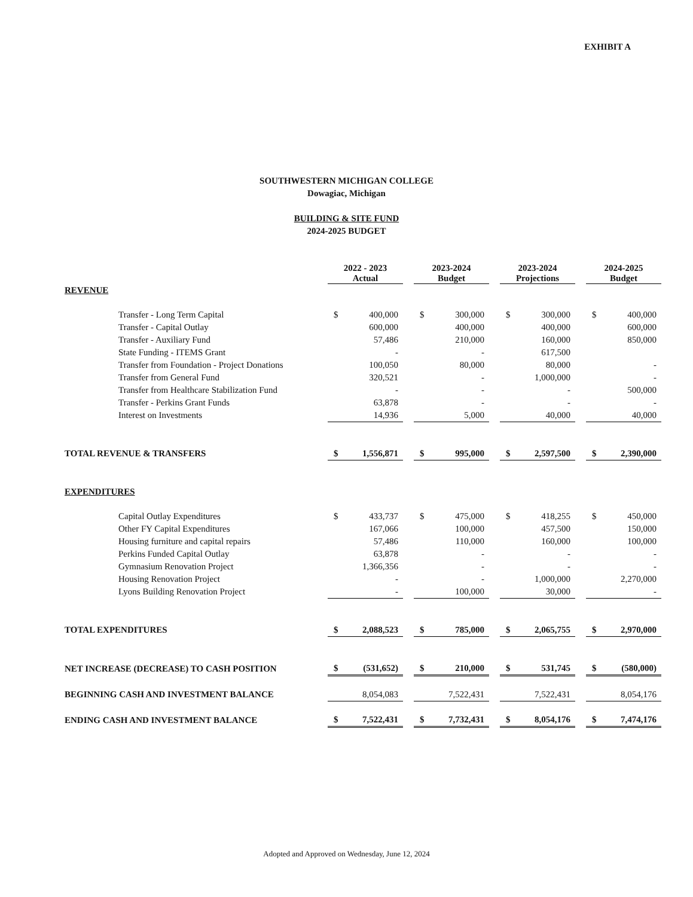EXHIBIT A
SOUTHWESTERN MICHIGAN COLLEGE
Dowagiac, Michigan
BUILDING & SITE FUND
2024-2025 BUDGET
| | 2022 - 2023 Actual | | | 2023-2024 Budget | | | 2023-2024 Projections | | | 2024-2025 Budget | |
| REVENUE | | | | | | | | | | | |
| Transfer - Long Term Capital | $ | 400,000 | | $ | 300,000 | | $ | 300,000 | | $ | 400,000 |
| Transfer - Capital Outlay | | 600,000 | | | 400,000 | | | 400,000 | | | 600,000 |
| Transfer - Auxiliary Fund | | 57,486 | | | 210,000 | | | 160,000 | | | 850,000 |
| State Funding - ITEMS Grant | | - | | | - | | | 617,500 | | | |
| Transfer from Foundation - Project Donations | | 100,050 | | | 80,000 | | | 80,000 | | | - |
| Transfer from General Fund | | 320,521 | | | - | | | 1,000,000 | | | - |
| Transfer from Healthcare Stabilization Fund | | - | | | - | | | - | | | 500,000 |
| Transfer - Perkins Grant Funds | | 63,878 | | | - | | | - | | | - |
| Interest on Investments | | 14,936 | | | 5,000 | | | 40,000 | | | 40,000 |
| TOTAL REVENUE & TRANSFERS | $ | 1,556,871 | | $ | 995,000 | | $ | 2,597,500 | | $ | 2,390,000 |
| EXPENDITURES | | | | | | | | | | | |
| Capital Outlay Expenditures | $ | 433,737 | | $ | 475,000 | | $ | 418,255 | | $ | 450,000 |
| Other FY Capital Expenditures | | 167,066 | | | 100,000 | | | 457,500 | | | 150,000 |
| Housing furniture and capital repairs | | 57,486 | | | 110,000 | | | 160,000 | | | 100,000 |
| Perkins Funded Capital Outlay | | 63,878 | | | - | | | - | | | - |
| Gymnasium Renovation Project | | 1,366,356 | | | - | | | - | | | - |
| Housing Renovation Project | | - | | | - | | | 1,000,000 | | | 2,270,000 |
| Lyons Building Renovation Project | | - | | | 100,000 | | | 30,000 | | | - |
| TOTAL EXPENDITURES | $ | 2,088,523 | | $ | 785,000 | | $ | 2,065,755 | | $ | 2,970,000 |
| NET INCREASE (DECREASE) TO CASH POSITION | $ | (531,652) | | $ | 210,000 | | $ | 531,745 | | $ | (580,000) |
| BEGINNING CASH AND INVESTMENT BALANCE | | 8,054,083 | | | 7,522,431 | | | 7,522,431 | | | 8,054,176 |
| ENDING CASH AND INVESTMENT BALANCE | $ | 7,522,431 | | $ | 7,732,431 | | $ | 8,054,176 | | $ | 7,474,176 |
Adopted and Approved on Wednesday, June 12, 2024